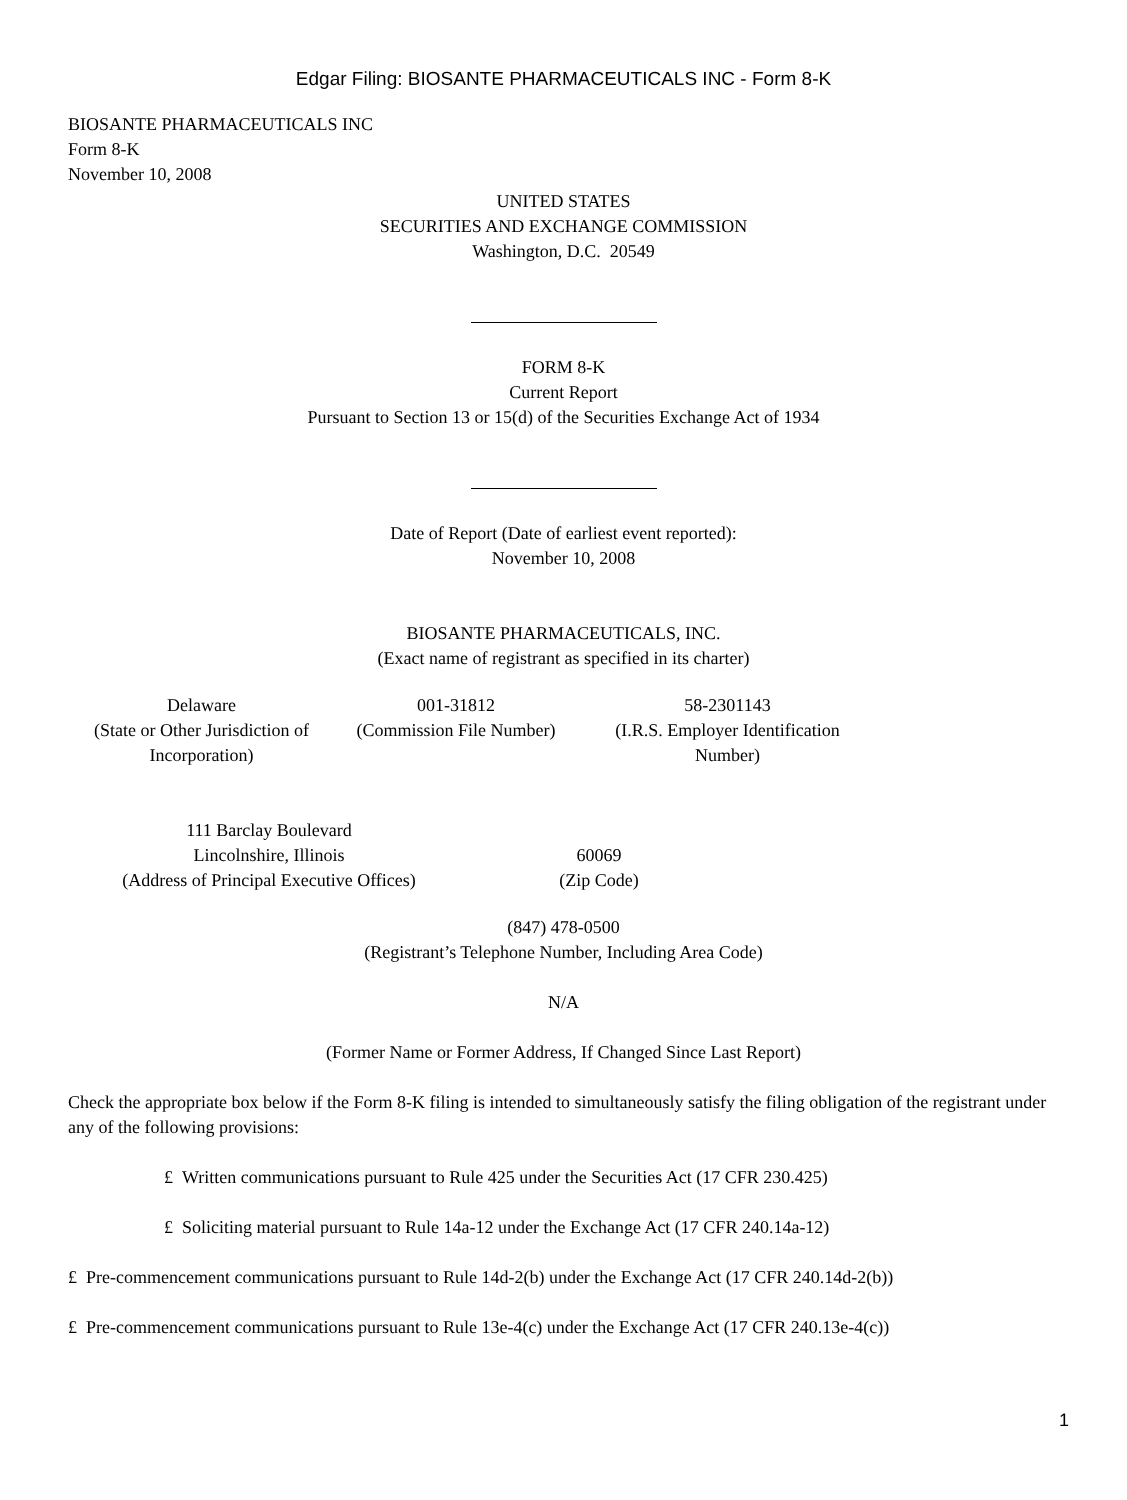Edgar Filing: BIOSANTE PHARMACEUTICALS INC - Form 8-K
BIOSANTE PHARMACEUTICALS INC
Form 8-K
November 10, 2008
UNITED STATES
SECURITIES AND EXCHANGE COMMISSION
Washington, D.C. 20549
FORM 8-K
Current Report
Pursuant to Section 13 or 15(d) of the Securities Exchange Act of 1934
Date of Report (Date of earliest event reported):
November 10, 2008
BIOSANTE PHARMACEUTICALS, INC.
(Exact name of registrant as specified in its charter)
| Delaware | 001-31812 | 58-2301143 |
| (State or Other Jurisdiction of Incorporation) | (Commission File Number) | (I.R.S. Employer Identification Number) |
| 111 Barclay Boulevard Lincolnshire, Illinois (Address of Principal Executive Offices) | 60069 (Zip Code) |
(847) 478-0500
(Registrant’s Telephone Number, Including Area Code)
N/A
(Former Name or Former Address, If Changed Since Last Report)
Check the appropriate box below if the Form 8-K filing is intended to simultaneously satisfy the filing obligation of the registrant under any of the following provisions:
£ Written communications pursuant to Rule 425 under the Securities Act (17 CFR 230.425)
£ Soliciting material pursuant to Rule 14a-12 under the Exchange Act (17 CFR 240.14a-12)
£ Pre-commencement communications pursuant to Rule 14d-2(b) under the Exchange Act (17 CFR 240.14d-2(b))
£ Pre-commencement communications pursuant to Rule 13e-4(c) under the Exchange Act (17 CFR 240.13e-4(c))
1